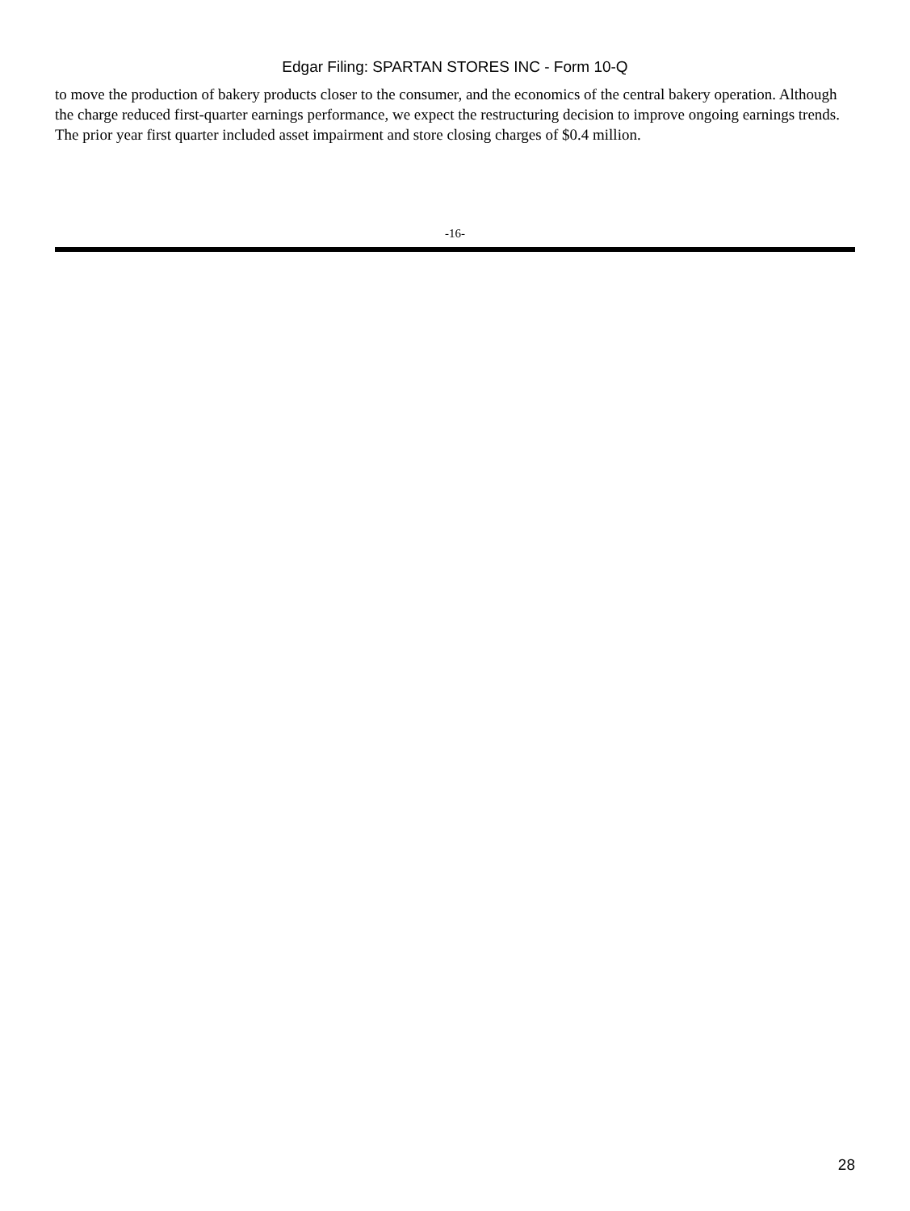Edgar Filing: SPARTAN STORES INC - Form 10-Q
to move the production of bakery products closer to the consumer, and the economics of the central bakery operation. Although the charge reduced first-quarter earnings performance, we expect the restructuring decision to improve ongoing earnings trends. The prior year first quarter included asset impairment and store closing charges of $0.4 million.
-16-
28